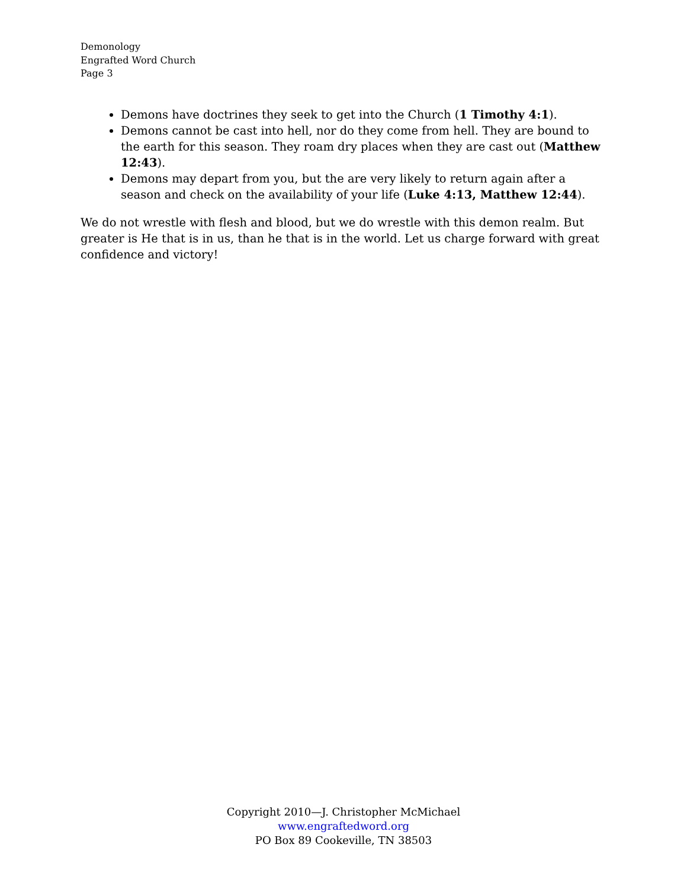Demonology
Engrafted Word Church
Page 3
Demons have doctrines they seek to get into the Church (1 Timothy 4:1).
Demons cannot be cast into hell, nor do they come from hell. They are bound to the earth for this season. They roam dry places when they are cast out (Matthew 12:43).
Demons may depart from you, but the are very likely to return again after a season and check on the availability of your life (Luke 4:13, Matthew 12:44).
We do not wrestle with flesh and blood, but we do wrestle with this demon realm. But greater is He that is in us, than he that is in the world. Let us charge forward with great confidence and victory!
Copyright 2010—J. Christopher McMichael
www.engraftedword.org
PO Box 89 Cookeville, TN 38503